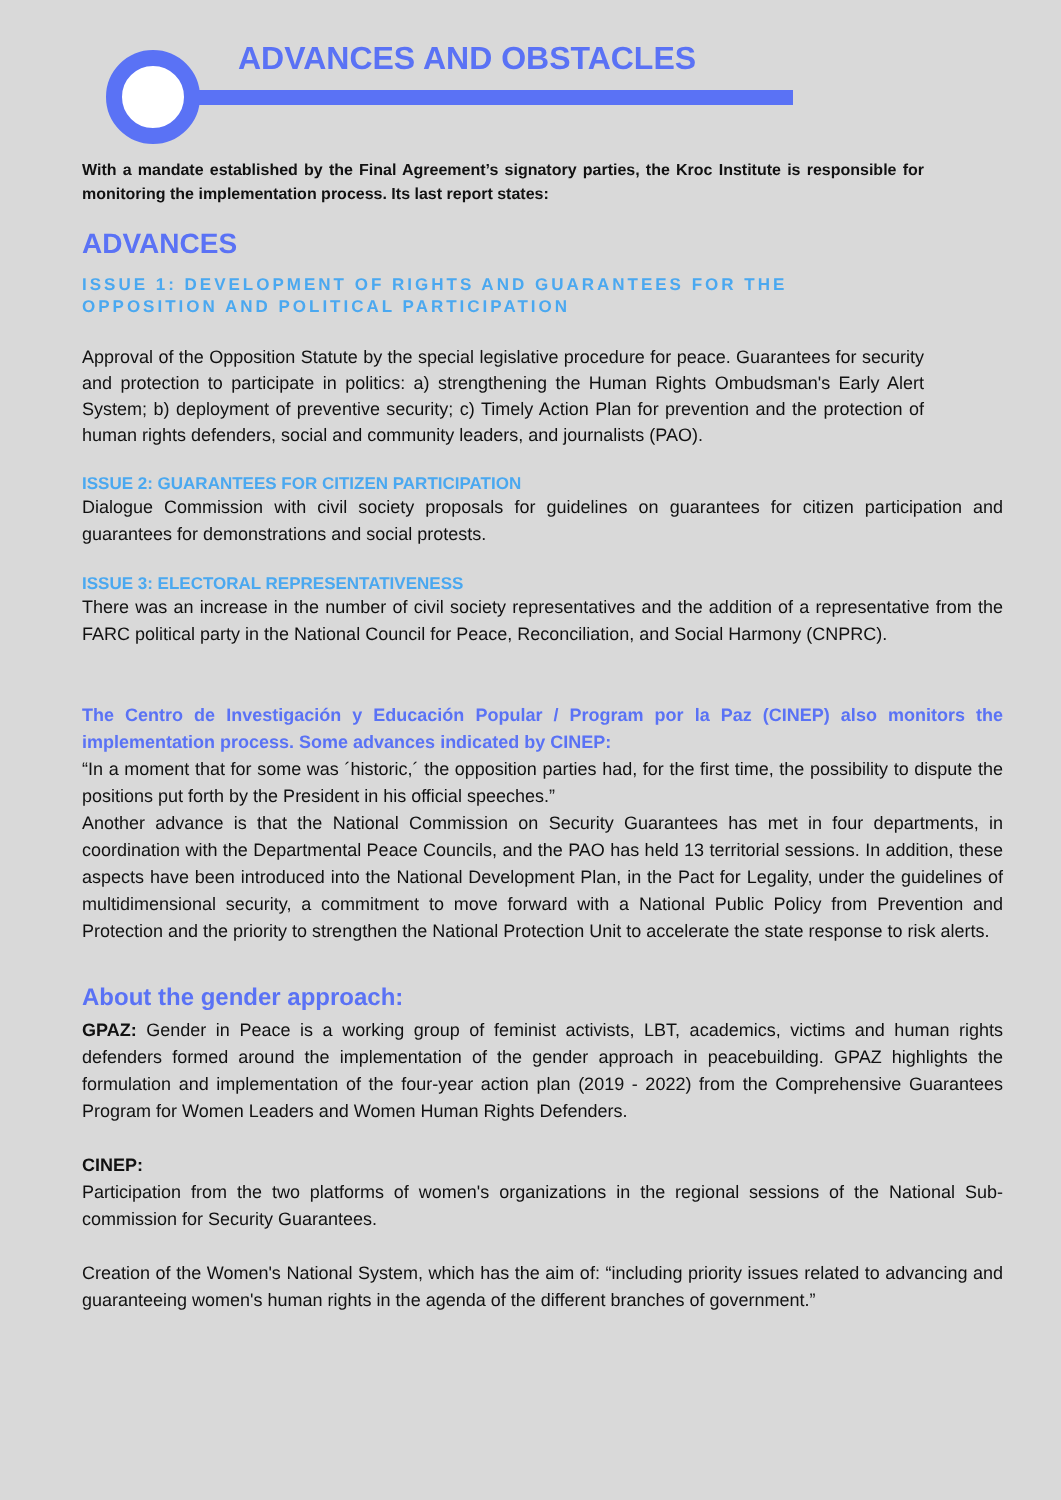ADVANCES AND OBSTACLES
With a mandate established by the Final Agreement’s signatory parties, the Kroc Institute is responsible for monitoring the implementation process. Its last report states:
ADVANCES
ISSUE 1: DEVELOPMENT OF RIGHTS AND GUARANTEES FOR THE OPPOSITION AND POLITICAL PARTICIPATION
Approval of the Opposition Statute by the special legislative procedure for peace. Guarantees for security and protection to participate in politics: a) strengthening the Human Rights Ombudsman's Early Alert System; b) deployment of preventive security; c) Timely Action Plan for prevention and the protection of human rights defenders, social and community leaders, and journalists (PAO).
ISSUE 2: GUARANTEES FOR CITIZEN PARTICIPATION
Dialogue Commission with civil society proposals for guidelines on guarantees for citizen participation and guarantees for demonstrations and social protests.
ISSUE 3: ELECTORAL REPRESENTATIVENESS
There was an increase in the number of civil society representatives and the addition of a representative from the FARC political party in the National Council for Peace, Reconciliation, and Social Harmony (CNPRC).
The Centro de Investigación y Educación Popular / Program por la Paz (CINEP) also monitors the implementation process. Some advances indicated by CINEP:
“In a moment that for some was ´historic,´ the opposition parties had, for the first time, the possibility to dispute the positions put forth by the President in his official speeches.”
Another advance is that the National Commission on Security Guarantees has met in four departments, in coordination with the Departmental Peace Councils, and the PAO has held 13 territorial sessions. In addition, these aspects have been introduced into the National Development Plan, in the Pact for Legality, under the guidelines of multidimensional security, a commitment to move forward with a National Public Policy from Prevention and Protection and the priority to strengthen the National Protection Unit to accelerate the state response to risk alerts.
About the gender approach:
GPAZ: Gender in Peace is a working group of feminist activists, LBT, academics, victims and human rights defenders formed around the implementation of the gender approach in peacebuilding. GPAZ highlights the formulation and implementation of the four-year action plan (2019 - 2022) from the Comprehensive Guarantees Program for Women Leaders and Women Human Rights Defenders.
CINEP:
Participation from the two platforms of women's organizations in the regional sessions of the National Sub-commission for Security Guarantees.
Creation of the Women's National System, which has the aim of: “including priority issues related to advancing and guaranteeing women's human rights in the agenda of the different branches of government.”